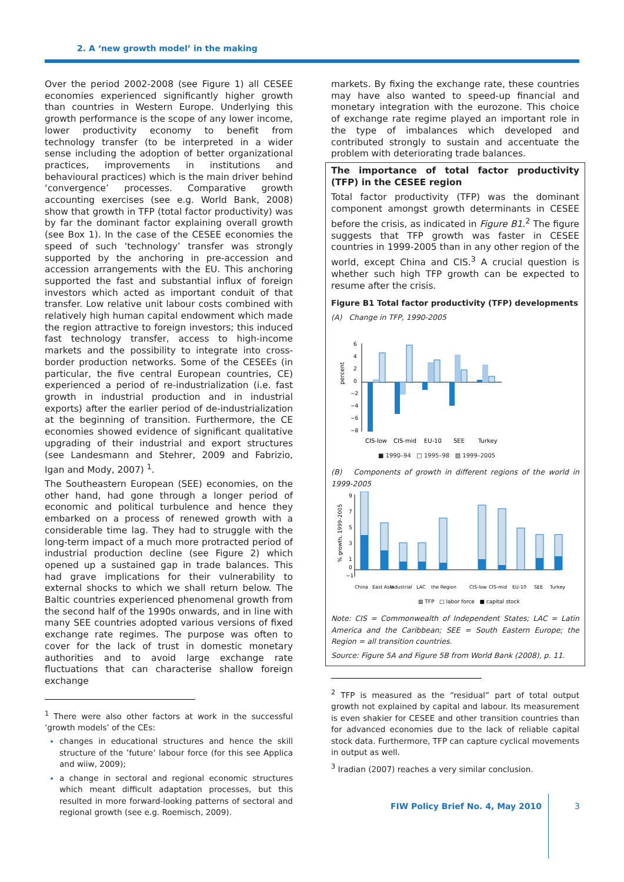2. A ‘new growth model’ in the making
Over the period 2002-2008 (see Figure 1) all CESEE economies experienced significantly higher growth than countries in Western Europe. Underlying this growth performance is the scope of any lower income, lower productivity economy to benefit from technology transfer (to be interpreted in a wider sense including the adoption of better organizational practices, improvements in institutions and behavioural practices) which is the main driver behind ‘convergence’ processes. Comparative growth accounting exercises (see e.g. World Bank, 2008) show that growth in TFP (total factor productivity) was by far the dominant factor explaining overall growth (see Box 1). In the case of the CESEE economies the speed of such ‘technology’ transfer was strongly supported by the anchoring in pre-accession and accession arrangements with the EU. This anchoring supported the fast and substantial influx of foreign investors which acted as important conduit of that transfer. Low relative unit labour costs combined with relatively high human capital endowment which made the region attractive to foreign investors; this induced fast technology transfer, access to high-income markets and the possibility to integrate into cross-border production networks. Some of the CESEEs (in particular, the five central European countries, CE) experienced a period of re-industrialization (i.e. fast growth in industrial production and in industrial exports) after the earlier period of de-industrialization at the beginning of transition. Furthermore, the CE economies showed evidence of significant qualitative upgrading of their industrial and export structures (see Landesmann and Stehrer, 2009 and Fabrizio, Igan and Mody, 2007) <sup>1</sup>.
The Southeastern European (SEE) economies, on the other hand, had gone through a longer period of economic and political turbulence and hence they embarked on a process of renewed growth with a considerable time lag. They had to struggle with the long-term impact of a much more protracted period of industrial production decline (see Figure 2) which opened up a sustained gap in trade balances. This had grave implications for their vulnerability to external shocks to which we shall return below. The Baltic countries experienced phenomenal growth from the second half of the 1990s onwards, and in line with many SEE countries adopted various versions of fixed exchange rate regimes. The purpose was often to cover for the lack of trust in domestic monetary authorities and to avoid large exchange rate fluctuations that can characterise shallow foreign exchange
<sup>1</sup> There were also other factors at work in the successful ‘growth models’ of the CEs:
changes in educational structures and hence the skill structure of the ’future’ labour force (for this see Applica and wiiw, 2009);
a change in sectoral and regional economic structures which meant difficult adaptation processes, but this resulted in more forward-looking patterns of sectoral and regional growth (see e.g. Roemisch, 2009).
markets. By fixing the exchange rate, these countries may have also wanted to speed-up financial and monetary integration with the eurozone. This choice of exchange rate regime played an important role in the type of imbalances which developed and contributed strongly to sustain and accentuate the problem with deteriorating trade balances.
The importance of total factor productivity (TFP) in the CESEE region
Total factor productivity (TFP) was the dominant component amongst growth determinants in CESEE before the crisis, as indicated in Figure B1.<sup>2</sup> The figure suggests that TFP growth was faster in CESEE countries in 1999-2005 than in any other region of the world, except China and CIS.<sup>3</sup> A crucial question is whether such high TFP growth can be expected to resume after the crisis.
Figure B1 Total factor productivity (TFP) developments
(A) Change in TFP, 1990-2005
percent
6
4
2
0
−2
−4
−6
−8
CIS-low
CIS-mid
EU-10
SEE
Turkey
■ 1990–94 □ 1995–98 ▧ 1999–2005
(B) Components of growth in different regions of the world in 1999-2005
% growth, 1999–2005
9
7
5
3
1
0
−1
China
East Asia
Industrial
LAC
the Region
CIS-low
CIS-mid
EU-10
SEE
Turkey
▧ TFP □ labor force ■ capital stock
Note: CIS = Commonwealth of Independent States; LAC = Latin America and the Caribbean; SEE = South Eastern Europe; the Region = all transition countries.
Source: Figure 5A and Figure 5B from World Bank (2008), p. 11.
<sup>2</sup> TFP is measured as the “residual” part of total output growth not explained by capital and labour. Its measurement is even shakier for CESEE and other transition countries than for advanced economies due to the lack of reliable capital stock data. Furthermore, TFP can capture cyclical movements in output as well.
<sup>3</sup> Iradian (2007) reaches a very similar conclusion.
FIW Policy Brief No. 4, May 2010
3